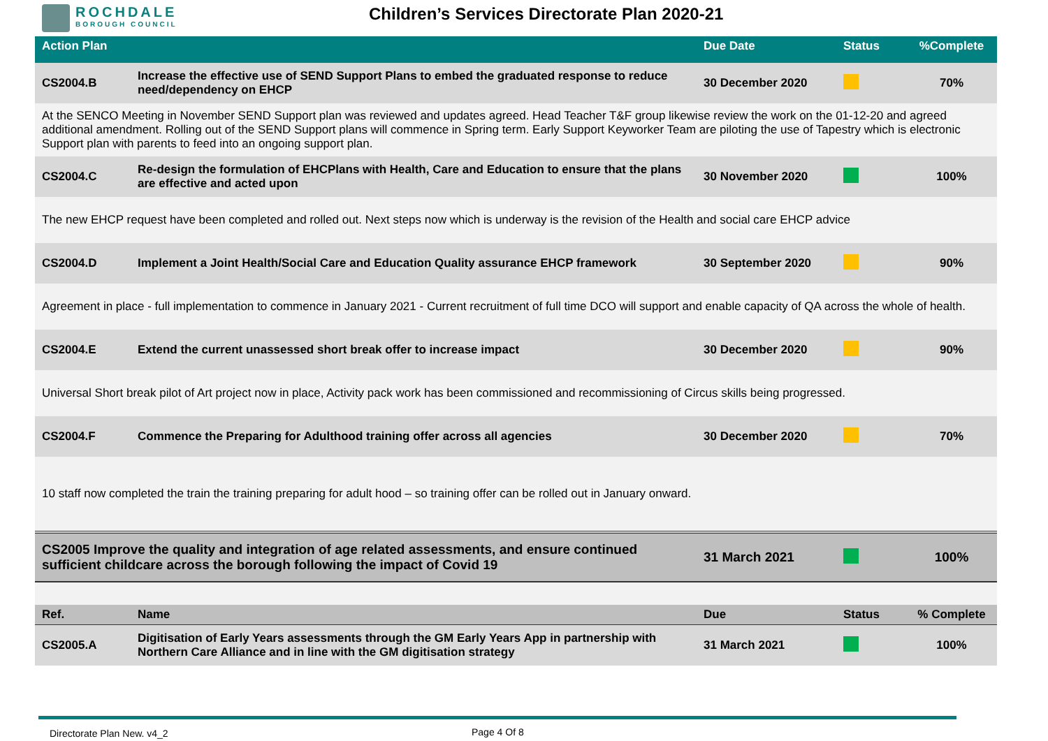ROCHDALE
BOROUGH COUNCIL
Children’s Services Directorate Plan 2020-21
| Action Plan | | Due Date | Status | %Complete |
| --- | --- | --- | --- | --- |
| CS2004.B | Increase the effective use of SEND Support Plans to embed the graduated response to reduce need/dependency on EHCP | 30 December 2020 | | 70% |
| At the SENCO Meeting in November SEND Support plan was reviewed and updates agreed. Head Teacher T&F group likewise review the work on the 01-12-20 and agreed additional amendment. Rolling out of the SEND Support plans will commence in Spring term. Early Support Keyworker Team are piloting the use of Tapestry which is electronic Support plan with parents to feed into an ongoing support plan. | | | | |
| CS2004.C | Re-design the formulation of EHCPlans with Health, Care and Education to ensure that the plans are effective and acted upon | 30 November 2020 | | 100% |
| The new EHCP request have been completed and rolled out. Next steps now which is underway is the revision of the Health and social care EHCP advice | | | | |
| CS2004.D | Implement a Joint Health/Social Care and Education Quality assurance EHCP framework | 30 September 2020 | | 90% |
| Agreement in place - full implementation to commence in January 2021 - Current recruitment of full time DCO will support and enable capacity of QA across the whole of health. | | | | |
| CS2004.E | Extend the current unassessed short break offer to increase impact | 30 December 2020 | | 90% |
| Universal Short break pilot of Art project now in place, Activity pack work has been commissioned and recommissioning of Circus skills being progressed. | | | | |
| CS2004.F | Commence the Preparing for Adulthood training offer across all agencies | 30 December 2020 | | 70% |
| 10 staff now completed the train the training preparing for adult hood – so training offer can be rolled out in January onward. | | | | |
| CS2005 Improve the quality and integration of age related assessments, and ensure continued sufficient childcare across the borough following the impact of Covid 19 | | 31 March 2021 | | 100% |
| Ref. | Name | Due | Status | % Complete |
| CS2005.A | Digitisation of Early Years assessments through the GM Early Years App in partnership with Northern Care Alliance and in line with the GM digitisation strategy | 31 March 2021 | | 100% |
Directorate Plan New. v4_2 Page 4 Of 8